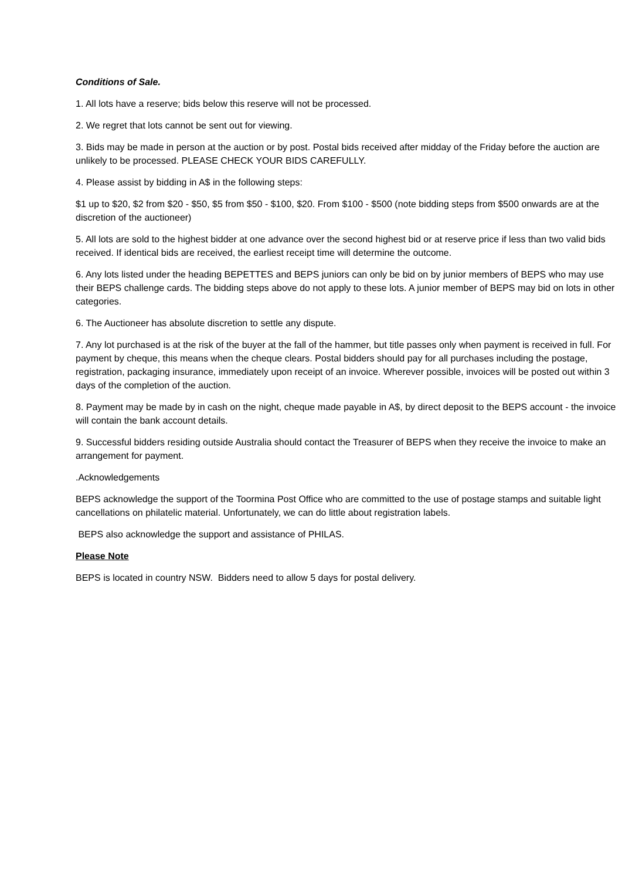Conditions of Sale.
1. All lots have a reserve; bids below this reserve will not be processed.
2. We regret that lots cannot be sent out for viewing.
3. Bids may be made in person at the auction or by post. Postal bids received after midday of the Friday before the auction are unlikely to be processed. PLEASE CHECK YOUR BIDS CAREFULLY.
4. Please assist by bidding in A$ in the following steps:
$1 up to $20, $2 from $20 - $50, $5 from $50 - $100, $20. From $100 - $500 (note bidding steps from $500 onwards are at the discretion of the auctioneer)
5. All lots are sold to the highest bidder at one advance over the second highest bid or at reserve price if less than two valid bids received. If identical bids are received, the earliest receipt time will determine the outcome.
6. Any lots listed under the heading BEPETTES and BEPS juniors can only be bid on by junior members of BEPS who may use their BEPS challenge cards. The bidding steps above do not apply to these lots. A junior member of BEPS may bid on lots in other categories.
6. The Auctioneer has absolute discretion to settle any dispute.
7. Any lot purchased is at the risk of the buyer at the fall of the hammer, but title passes only when payment is received in full. For payment by cheque, this means when the cheque clears. Postal bidders should pay for all purchases including the postage, registration, packaging insurance, immediately upon receipt of an invoice. Wherever possible, invoices will be posted out within 3 days of the completion of the auction.
8. Payment may be made by in cash on the night, cheque made payable in A$, by direct deposit to the BEPS account - the invoice will contain the bank account details.
9. Successful bidders residing outside Australia should contact the Treasurer of BEPS when they receive the invoice to make an arrangement for payment.
.Acknowledgements
BEPS acknowledge the support of the Toormina Post Office who are committed to the use of postage stamps and suitable light cancellations on philatelic material. Unfortunately, we can do little about registration labels.
BEPS also acknowledge the support and assistance of PHILAS.
Please Note
BEPS is located in country NSW. Bidders need to allow 5 days for postal delivery.